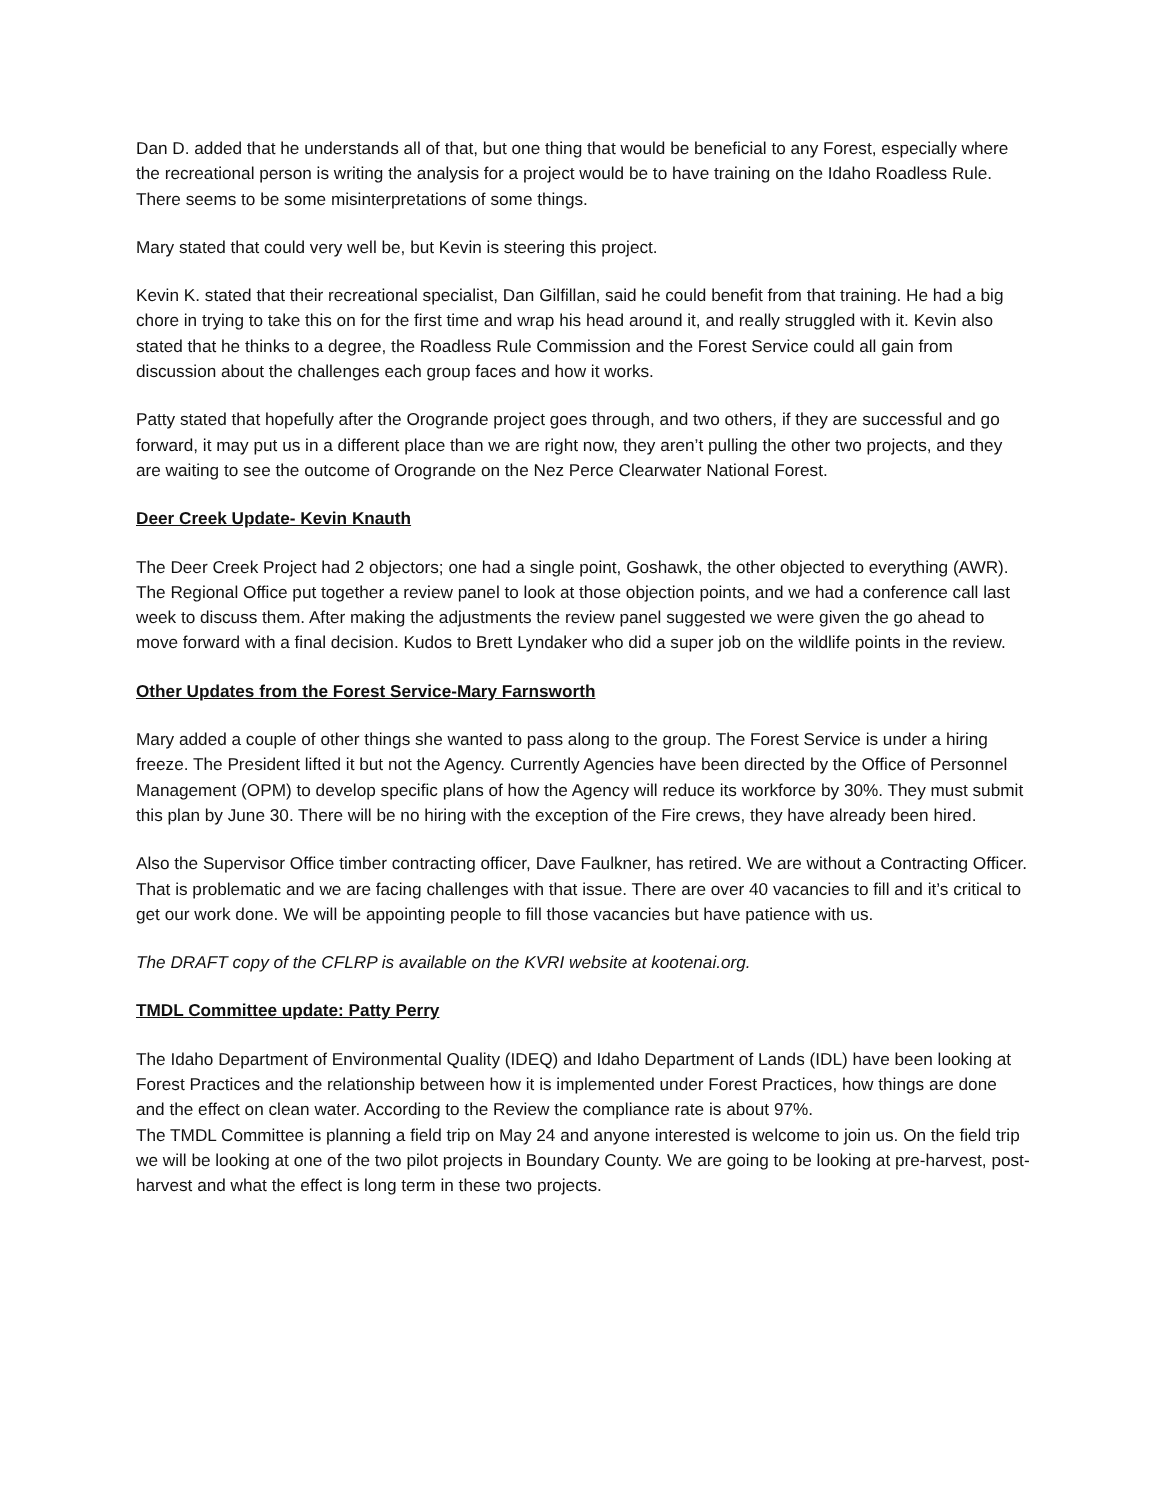Dan D. added that he understands all of that, but one thing that would be beneficial to any Forest, especially where the recreational person is writing the analysis for a project would be to have training on the Idaho Roadless Rule. There seems to be some misinterpretations of some things.
Mary stated that could very well be, but Kevin is steering this project.
Kevin K. stated that their recreational specialist, Dan Gilfillan, said he could benefit from that training. He had a big chore in trying to take this on for the first time and wrap his head around it, and really struggled with it. Kevin also stated that he thinks to a degree, the Roadless Rule Commission and the Forest Service could all gain from discussion about the challenges each group faces and how it works.
Patty stated that hopefully after the Orogrande project goes through, and two others, if they are successful and go forward, it may put us in a different place than we are right now, they aren’t pulling the other two projects, and they are waiting to see the outcome of Orogrande on the Nez Perce Clearwater National Forest.
Deer Creek Update- Kevin Knauth
The Deer Creek Project had 2 objectors; one had a single point, Goshawk, the other objected to everything (AWR). The Regional Office put together a review panel to look at those objection points, and we had a conference call last week to discuss them. After making the adjustments the review panel suggested we were given the go ahead to move forward with a final decision. Kudos to Brett Lyndaker who did a super job on the wildlife points in the review.
Other Updates from the Forest Service-Mary Farnsworth
Mary added a couple of other things she wanted to pass along to the group. The Forest Service is under a hiring freeze. The President lifted it but not the Agency. Currently Agencies have been directed by the Office of Personnel Management (OPM) to develop specific plans of how the Agency will reduce its workforce by 30%. They must submit this plan by June 30. There will be no hiring with the exception of the Fire crews, they have already been hired.
Also the Supervisor Office timber contracting officer, Dave Faulkner, has retired. We are without a Contracting Officer. That is problematic and we are facing challenges with that issue. There are over 40 vacancies to fill and it’s critical to get our work done. We will be appointing people to fill those vacancies but have patience with us.
The DRAFT copy of the CFLRP is available on the KVRI website at kootenai.org.
TMDL Committee update: Patty Perry
The Idaho Department of Environmental Quality (IDEQ) and Idaho Department of Lands (IDL) have been looking at Forest Practices and the relationship between how it is implemented under Forest Practices, how things are done and the effect on clean water. According to the Review the compliance rate is about 97%.
The TMDL Committee is planning a field trip on May 24 and anyone interested is welcome to join us. On the field trip we will be looking at one of the two pilot projects in Boundary County. We are going to be looking at pre-harvest, post-harvest and what the effect is long term in these two projects.